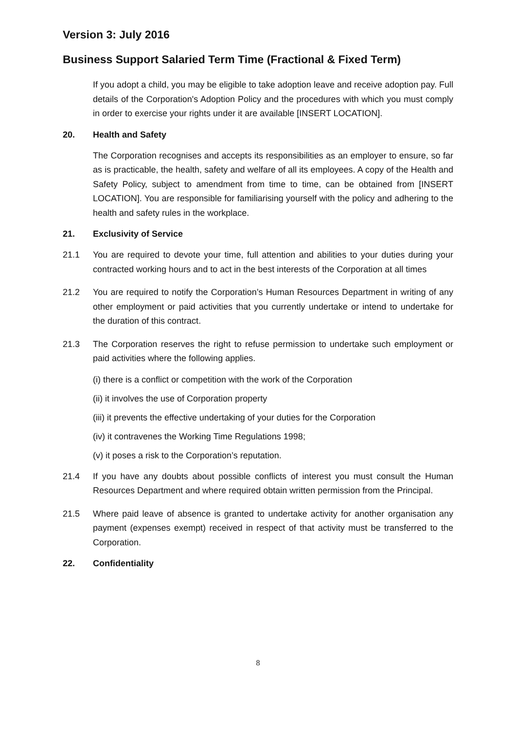Version 3: July 2016
Business Support Salaried Term Time (Fractional & Fixed Term)
If you adopt a child, you may be eligible to take adoption leave and receive adoption pay. Full details of the Corporation's Adoption Policy and the procedures with which you must comply in order to exercise your rights under it are available [INSERT LOCATION].
20. Health and Safety
The Corporation recognises and accepts its responsibilities as an employer to ensure, so far as is practicable, the health, safety and welfare of all its employees. A copy of the Health and Safety Policy, subject to amendment from time to time, can be obtained from [INSERT LOCATION]. You are responsible for familiarising yourself with the policy and adhering to the health and safety rules in the workplace.
21. Exclusivity of Service
21.1 You are required to devote your time, full attention and abilities to your duties during your contracted working hours and to act in the best interests of the Corporation at all times
21.2 You are required to notify the Corporation’s Human Resources Department in writing of any other employment or paid activities that you currently undertake or intend to undertake for the duration of this contract.
21.3 The Corporation reserves the right to refuse permission to undertake such employment or paid activities where the following applies.
(i) there is a conflict or competition with the work of the Corporation
(ii) it involves the use of Corporation property
(iii) it prevents the effective undertaking of your duties for the Corporation
(iv) it contravenes the Working Time Regulations 1998;
(v) it poses a risk to the Corporation’s reputation.
21.4 If you have any doubts about possible conflicts of interest you must consult the Human Resources Department and where required obtain written permission from the Principal.
21.5 Where paid leave of absence is granted to undertake activity for another organisation any payment (expenses exempt) received in respect of that activity must be transferred to the Corporation.
22. Confidentiality
8